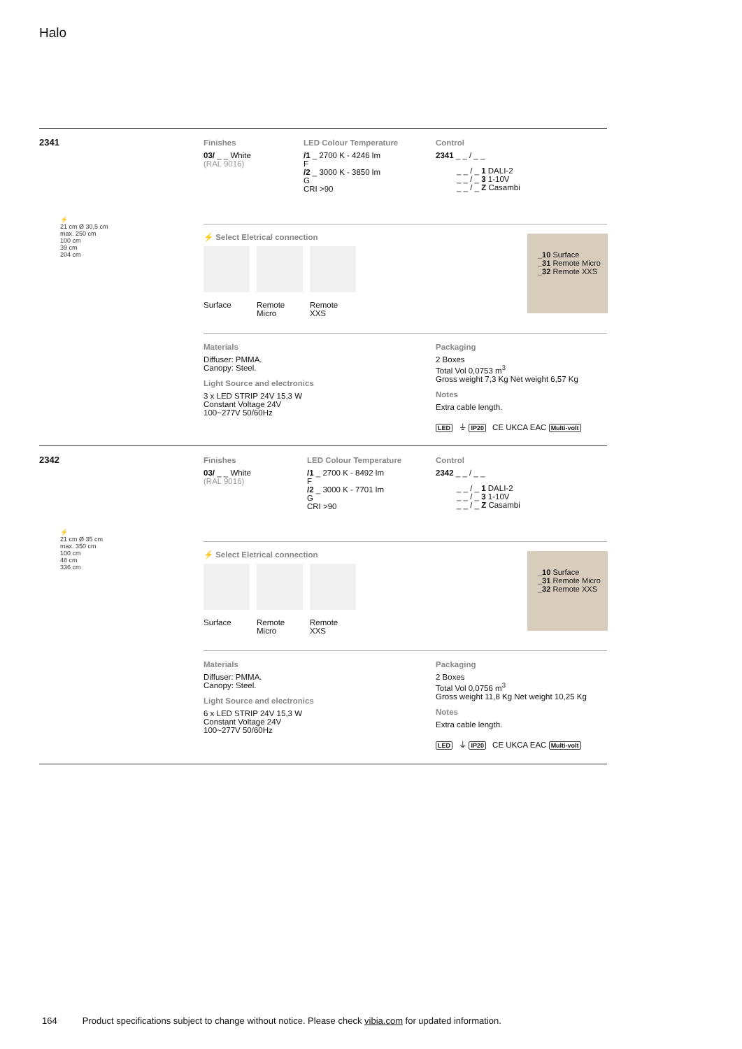Halo
2341
Finishes
03/ _ _ White
(RAL 9016)
LED Colour Temperature
/1 _ 2700 K - 4246 lm
F
/2 _ 3000 K - 3850 lm
G
CRI >90
Control
2341 _ _ / _ _
_ _ / _ 1 DALI-2
_ _ / _ 3 1-10V
_ _ / _ Z Casambi
⚡
21 cm Ø 30,5 cm
max. 250 cm
100 cm
39 cm
204 cm
⚡ Select Eletrical connection
Surface Remote Micro
Remote XXS
_10 Surface
_31 Remote Micro
_32 Remote XXS
Materials
Diffuser: PMMA.
Canopy: Steel.
Light Source and electronics
3 x LED STRIP 24V 15,3 W
Constant Voltage 24V
100~277V 50/60Hz
Packaging
2 Boxes
Total Vol 0,0753 m<sup>3</sup>
Gross weight 7,3 Kg Net weight 6,57 Kg
Notes
Extra cable length.
LED ⏚ IP20 CE UKCA EAC Multi-volt
2342
Finishes
03/ _ _ White
(RAL 9016)
LED Colour Temperature
/1 _ 2700 K - 8492 lm
F
/2 _ 3000 K - 7701 lm
G
CRI >90
Control
2342 _ _ / _ _
_ _ / _ 1 DALI-2
_ _ / _ 3 1-10V
_ _ / _ Z Casambi
⚡
21 cm Ø 35 cm
max. 350 cm
100 cm
48 cm
336 cm
⚡ Select Eletrical connection
Surface Remote Micro
Remote XXS
_10 Surface
_31 Remote Micro
_32 Remote XXS
Materials
Diffuser: PMMA.
Canopy: Steel.
Light Source and electronics
6 x LED STRIP 24V 15,3 W
Constant Voltage 24V
100~277V 50/60Hz
Packaging
2 Boxes
Total Vol 0,0756 m<sup>3</sup>
Gross weight 11,8 Kg Net weight 10,25 Kg
Notes
Extra cable length.
LED ⏚ IP20 CE UKCA EAC Multi-volt
164 Product specifications subject to change without notice. Please check vibia.com for updated information.